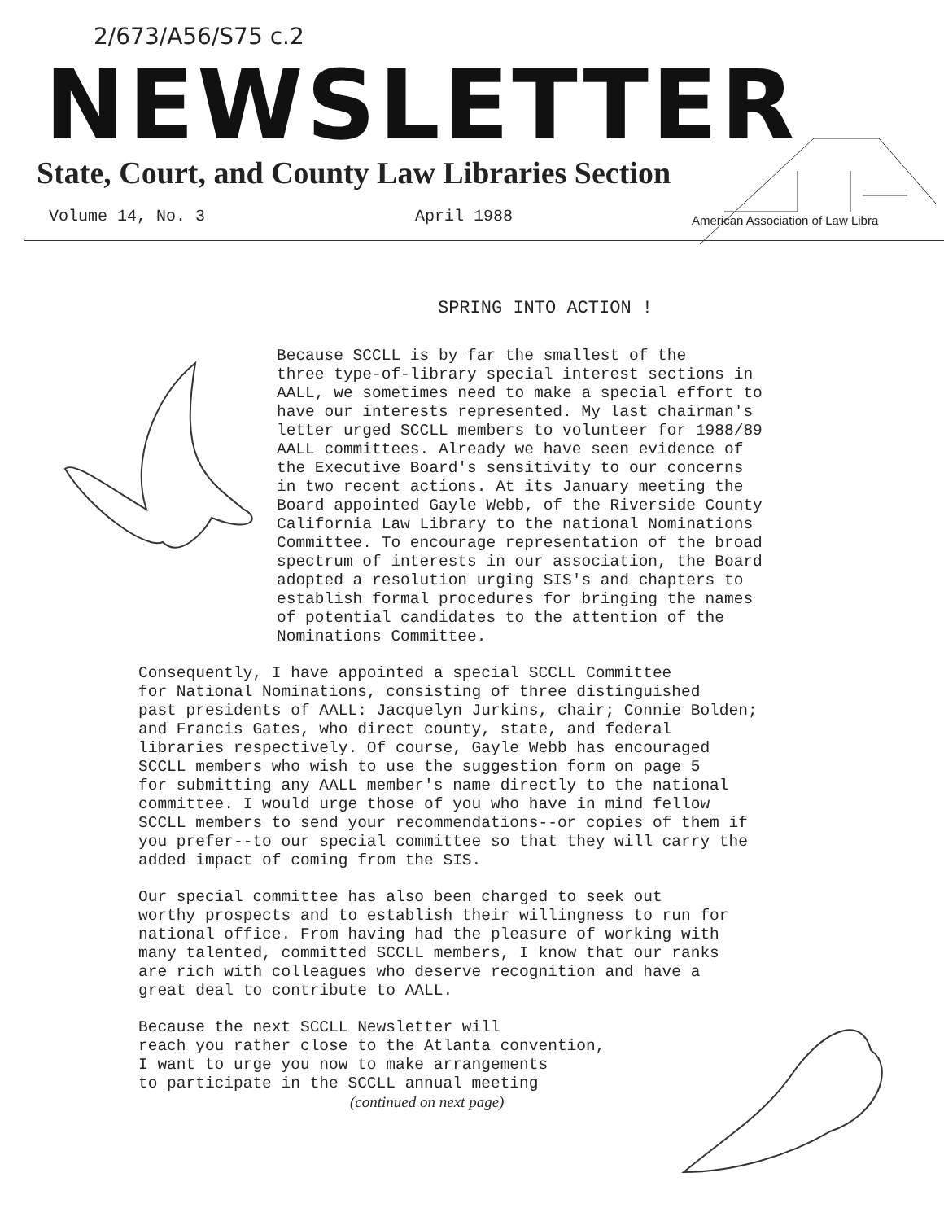2/673/A56/S75 c.2
NEWSLETTER
State, Court, and County Law Libraries Section
Volume 14, No. 3 April 1988
American Association of Law Libra
SPRING INTO ACTION !
Because SCCLL is by far the smallest of the three type-of-library special interest sections in AALL, we sometimes need to make a special effort to have our interests represented. My last chairman's letter urged SCCLL members to volunteer for 1988/89 AALL committees. Already we have seen evidence of the Executive Board's sensitivity to our concerns in two recent actions. At its January meeting the Board appointed Gayle Webb, of the Riverside County California Law Library to the national Nominations Committee. To encourage representation of the broad spectrum of interests in our association, the Board adopted a resolution urging SIS's and chapters to establish formal procedures for bringing the names of potential candidates to the attention of the Nominations Committee.
Consequently, I have appointed a special SCCLL Committee for National Nominations, consisting of three distinguished past presidents of AALL: Jacquelyn Jurkins, chair; Connie Bolden; and Francis Gates, who direct county, state, and federal libraries respectively. Of course, Gayle Webb has encouraged SCCLL members who wish to use the suggestion form on page 5 for submitting any AALL member's name directly to the national committee. I would urge those of you who have in mind fellow SCCLL members to send your recommendations--or copies of them if you prefer--to our special committee so that they will carry the added impact of coming from the SIS.
Our special committee has also been charged to seek out worthy prospects and to establish their willingness to run for national office. From having had the pleasure of working with many talented, committed SCCLL members, I know that our ranks are rich with colleagues who deserve recognition and have a great deal to contribute to AALL.
Because the next SCCLL Newsletter will reach you rather close to the Atlanta convention, I want to urge you now to make arrangements to participate in the SCCLL annual meeting
(continued on next page)